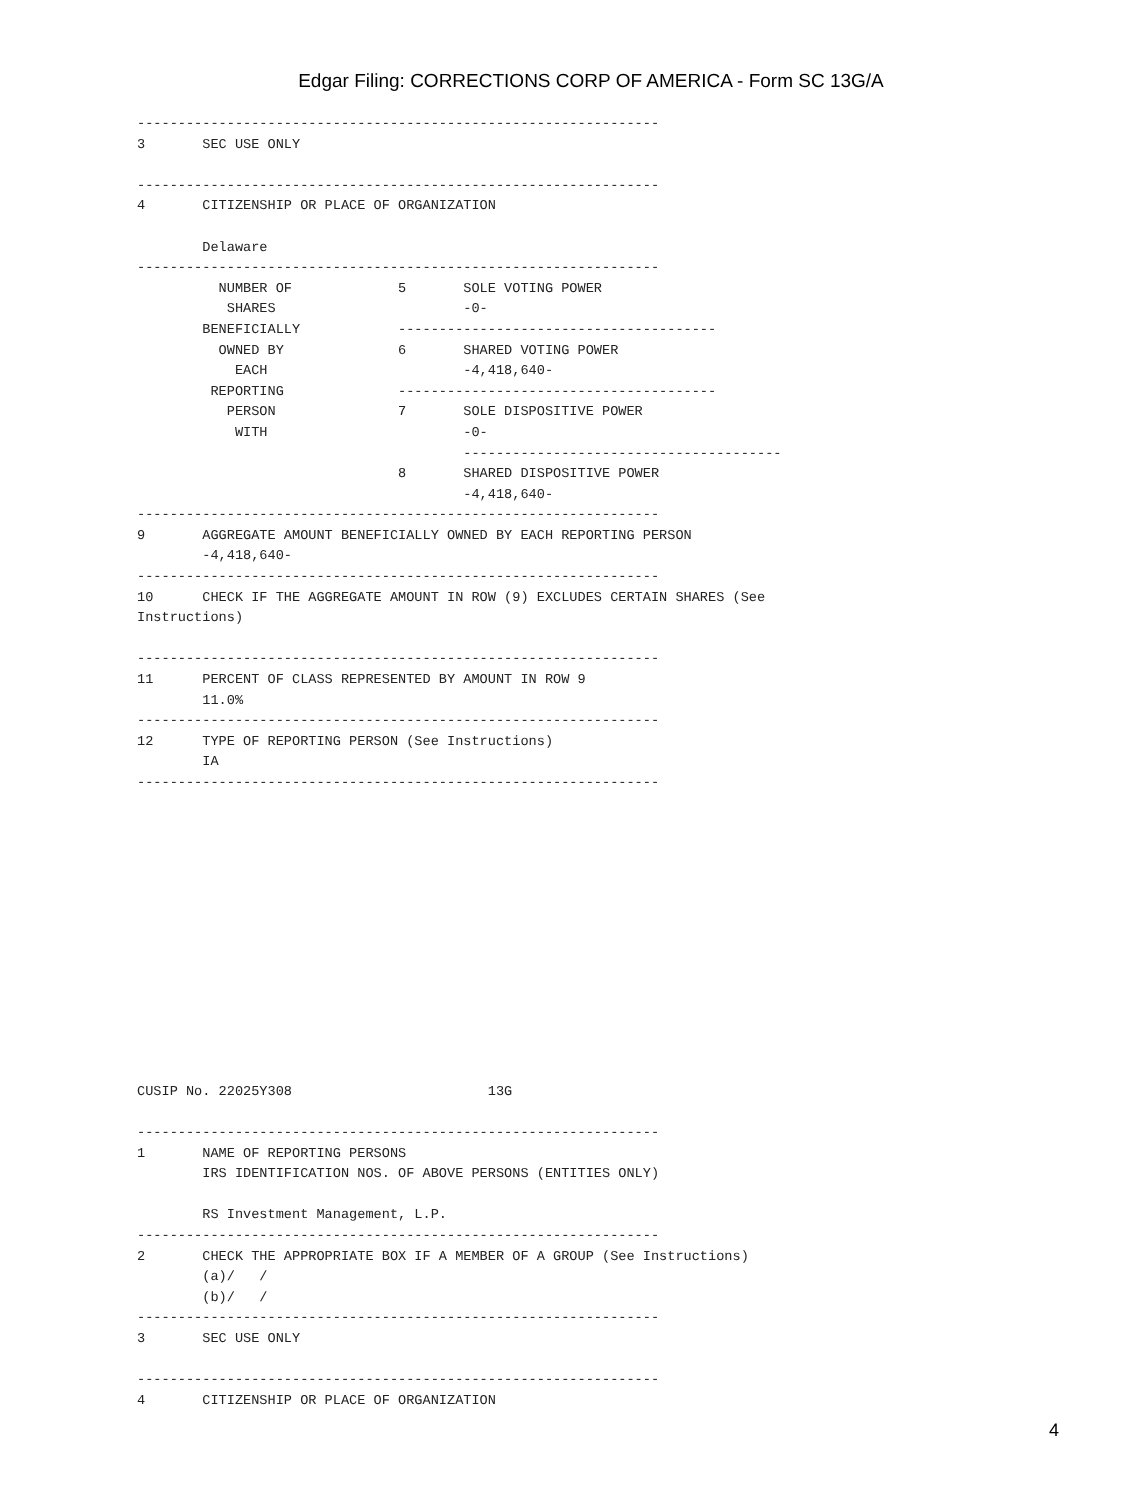Edgar Filing: CORRECTIONS CORP OF AMERICA - Form SC 13G/A
----------------------------------------------------------------
3       SEC USE ONLY

----------------------------------------------------------------
4       CITIZENSHIP OR PLACE OF ORGANIZATION

        Delaware
----------------------------------------------------------------
          NUMBER OF             5       SOLE VOTING POWER
           SHARES                       -0-
        BENEFICIALLY            ---------------------------------------
          OWNED BY              6       SHARED VOTING POWER
            EACH                        -4,418,640-
         REPORTING              ---------------------------------------
           PERSON               7       SOLE DISPOSITIVE POWER
            WITH                        -0-
                                        ---------------------------------------
                                8       SHARED DISPOSITIVE POWER
                                        -4,418,640-
----------------------------------------------------------------
9       AGGREGATE AMOUNT BENEFICIALLY OWNED BY EACH REPORTING PERSON
        -4,418,640-
----------------------------------------------------------------
10      CHECK IF THE AGGREGATE AMOUNT IN ROW (9) EXCLUDES CERTAIN SHARES (See
Instructions)

----------------------------------------------------------------
11      PERCENT OF CLASS REPRESENTED BY AMOUNT IN ROW 9
        11.0%
----------------------------------------------------------------
12      TYPE OF REPORTING PERSON (See Instructions)
        IA
----------------------------------------------------------------














CUSIP No. 22025Y308                        13G

----------------------------------------------------------------
1       NAME OF REPORTING PERSONS
        IRS IDENTIFICATION NOS. OF ABOVE PERSONS (ENTITIES ONLY)

        RS Investment Management, L.P.
----------------------------------------------------------------
2       CHECK THE APPROPRIATE BOX IF A MEMBER OF A GROUP (See Instructions)
        (a)/   /
        (b)/   /
----------------------------------------------------------------
3       SEC USE ONLY

----------------------------------------------------------------
4       CITIZENSHIP OR PLACE OF ORGANIZATION
4